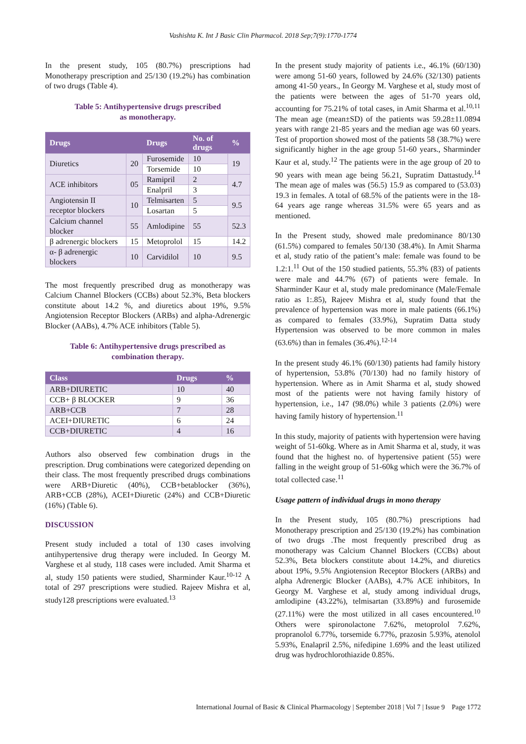Vashishta K. Int J Basic Clin Pharmacol. 2018 Sep;7(9):1770-1774
In the present study, 105 (80.7%) prescriptions had Monotherapy prescription and 25/130 (19.2%) has combination of two drugs (Table 4).
Table 5: Antihypertensive drugs prescribed
as monotherapy.
| Drugs | | Drugs | No. of drugs | % |
| --- | --- | --- | --- | --- |
| Diuretics | 20 | Furosemide | 10 | 19 |
| | | Torsemide | 10 | |
| ACE inhibitors | 05 | Ramipril | 2 | 4.7 |
| | | Enalpril | 3 | |
| Angiotensin II receptor blockers | 10 | Telmisarten | 5 | 9.5 |
| | | Losartan | 5 | |
| Calcium channel blocker | 55 | Amlodipine | 55 | 52.3 |
| β adrenergic blockers | 15 | Metoprolol | 15 | 14.2 |
| α- β adrenergic blockers | 10 | Carvidilol | 10 | 9.5 |
The most frequently prescribed drug as monotherapy was Calcium Channel Blockers (CCBs) about 52.3%, Beta blockers constitute about 14.2 %, and diuretics about 19%, 9.5% Angiotension Receptor Blockers (ARBs) and alpha-Adrenergic Blocker (AABs), 4.7% ACE inhibitors (Table 5).
Table 6: Antihypertensive drugs prescribed as
combination therapy.
| Class | Drugs | % |
| --- | --- | --- |
| ARB+DIURETIC | 10 | 40 |
| CCB+ β BLOCKER | 9 | 36 |
| ARB+CCB | 7 | 28 |
| ACEI+DIURETIC | 6 | 24 |
| CCB+DIURETIC | 4 | 16 |
Authors also observed few combination drugs in the prescription. Drug combinations were categorized depending on their class. The most frequently prescribed drugs combinations were ARB+Diuretic (40%), CCB+betablocker (36%), ARB+CCB (28%), ACEI+Diuretic (24%) and CCB+Diuretic (16%) (Table 6).
DISCUSSION
Present study included a total of 130 cases involving antihypertensive drug therapy were included. In Georgy M. Varghese et al study, 118 cases were included. Amit Sharma et al, study 150 patients were studied, Sharminder Kaur.<sup>10-12</sup> A total of 297 prescriptions were studied. Rajeev Mishra et al, study128 prescriptions were evaluated.<sup>13</sup>
In the present study majority of patients i.e., 46.1% (60/130) were among 51-60 years, followed by 24.6% (32/130) patients among 41-50 years., In Georgy M. Varghese et al, study most of the patients were between the ages of 51-70 years old, accounting for 75.21% of total cases, in Amit Sharma et al.<sup>10,11</sup> The mean age (mean±SD) of the patients was 59.28±11.0894 years with range 21-85 years and the median age was 60 years. Test of proportion showed most of the patients 58 (38.7%) were significantly higher in the age group 51-60 years., Sharminder Kaur et al, study.<sup>12</sup> The patients were in the age group of 20 to 90 years with mean age being 56.21, Supratim Dattastudy.<sup>14</sup> The mean age of males was (56.5) 15.9 as compared to (53.03) 19.3 in females. A total of 68.5% of the patients were in the 18-64 years age range whereas 31.5% were 65 years and as mentioned.
In the Present study, showed male predominance 80/130 (61.5%) compared to females 50/130 (38.4%). In Amit Sharma et al, study ratio of the patient’s male: female was found to be 1.2:1.<sup>11</sup> Out of the 150 studied patients, 55.3% (83) of patients were male and 44.7% (67) of patients were female. In Sharminder Kaur et al, study male predominance (Male/Female ratio as 1:.85), Rajeev Mishra et al, study found that the prevalence of hypertension was more in male patients (66.1%) as compared to females (33.9%), Supratim Datta study Hypertension was observed to be more common in males (63.6%) than in females (36.4%).<sup>12-14</sup>
In the present study 46.1% (60/130) patients had family history of hypertension, 53.8% (70/130) had no family history of hypertension. Where as in Amit Sharma et al, study showed most of the patients were not having family history of hypertension, i.e., 147 (98.0%) while 3 patients (2.0%) were having family history of hypertension.<sup>11</sup>
In this study, majority of patients with hypertension were having weight of 51-60kg. Where as in Amit Sharma et al, study, it was found that the highest no. of hypertensive patient (55) were falling in the weight group of 51-60kg which were the 36.7% of total collected case.<sup>11</sup>
Usage pattern of individual drugs in mono therapy
In the Present study, 105 (80.7%) prescriptions had Monotherapy prescription and 25/130 (19.2%) has combination of two drugs .The most frequently prescribed drug as monotherapy was Calcium Channel Blockers (CCBs) about 52.3%, Beta blockers constitute about 14.2%, and diuretics about 19%, 9.5% Angiotension Receptor Blockers (ARBs) and alpha Adrenergic Blocker (AABs), 4.7% ACE inhibitors, In Georgy M. Varghese et al, study among individual drugs, amlodipine (43.22%), telmisartan (33.89%) and furosemide (27.11%) were the most utilized in all cases encountered.<sup>10</sup> Others were spironolactone 7.62%, metoprolol 7.62%, propranolol 6.77%, torsemide 6.77%, prazosin 5.93%, atenolol 5.93%, Enalapril 2.5%, nifedipine 1.69% and the least utilized drug was hydrochlorothiazide 0.85%.
International Journal of Basic & Clinical Pharmacology | September 2018 | Vol 7 | Issue 9 Page 1772